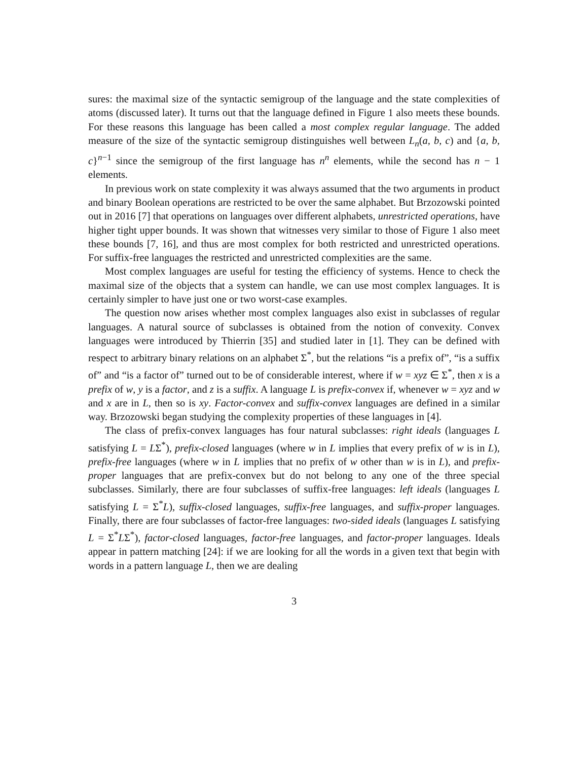sures: the maximal size of the syntactic semigroup of the language and the state complexities of atoms (discussed later). It turns out that the language defined in Figure 1 also meets these bounds. For these reasons this language has been called a most complex regular language. The added measure of the size of the syntactic semigroup distinguishes well between L<sub>n</sub>(a, b, c) and {a, b, c}<sup>n−1</sup> since the semigroup of the first language has n<sup>n</sup> elements, while the second has n − 1 elements.
In previous work on state complexity it was always assumed that the two arguments in product and binary Boolean operations are restricted to be over the same alphabet. But Brzozowski pointed out in 2016 [7] that operations on languages over different alphabets, unrestricted operations, have higher tight upper bounds. It was shown that witnesses very similar to those of Figure 1 also meet these bounds [7, 16], and thus are most complex for both restricted and unrestricted operations. For suffix-free languages the restricted and unrestricted complexities are the same.
Most complex languages are useful for testing the efficiency of systems. Hence to check the maximal size of the objects that a system can handle, we can use most complex languages. It is certainly simpler to have just one or two worst-case examples.
The question now arises whether most complex languages also exist in subclasses of regular languages. A natural source of subclasses is obtained from the notion of convexity. Convex languages were introduced by Thierrin [35] and studied later in [1]. They can be defined with respect to arbitrary binary relations on an alphabet Σ<sup>*</sup>, but the relations “is a prefix of”, “is a suffix of” and “is a factor of” turned out to be of considerable interest, where if w = xyz ∈ Σ<sup>*</sup>, then x is a prefix of w, y is a factor, and z is a suffix. A language L is prefix-convex if, whenever w = xyz and w and x are in L, then so is xy. Factor-convex and suffix-convex languages are defined in a similar way. Brzozowski began studying the complexity properties of these languages in [4].
The class of prefix-convex languages has four natural subclasses: right ideals (languages L satisfying L = LΣ<sup>*</sup>), prefix-closed languages (where w in L implies that every prefix of w is in L), prefix-free languages (where w in L implies that no prefix of w other than w is in L), and prefix-proper languages that are prefix-convex but do not belong to any one of the three special subclasses. Similarly, there are four subclasses of suffix-free languages: left ideals (languages L satisfying L = Σ<sup>*</sup>L), suffix-closed languages, suffix-free languages, and suffix-proper languages. Finally, there are four subclasses of factor-free languages: two-sided ideals (languages L satisfying L = Σ<sup>*</sup>LΣ<sup>*</sup>), factor-closed languages, factor-free languages, and factor-proper languages. Ideals appear in pattern matching [24]: if we are looking for all the words in a given text that begin with words in a pattern language L, then we are dealing
3